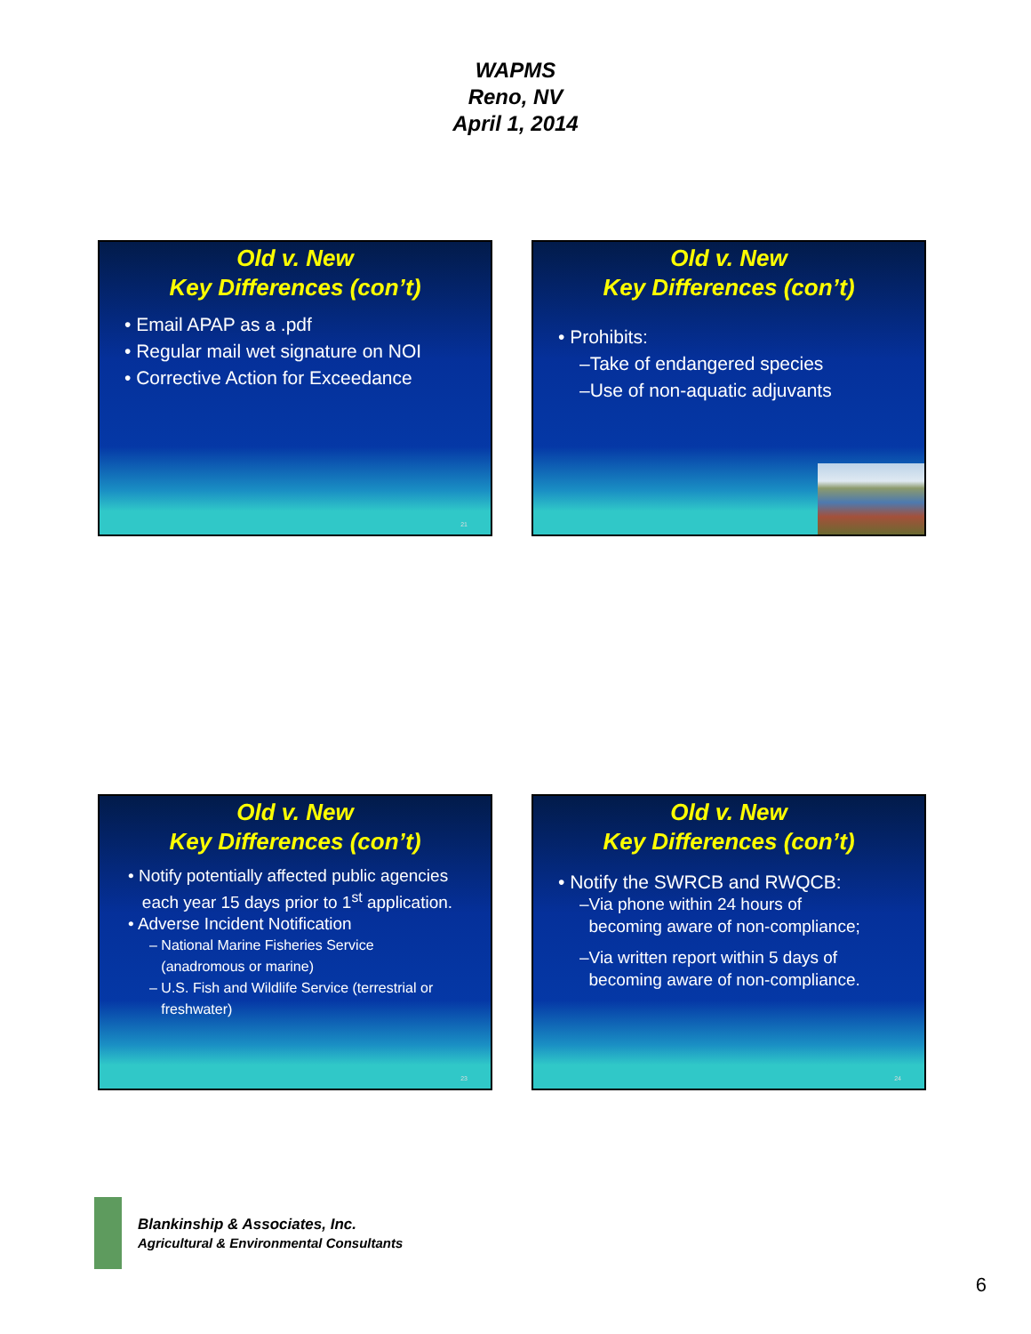WAPMS
Reno, NV
April 1, 2014
Old v. New
Key Differences (con’t)
• Email APAP as a .pdf
• Regular mail wet signature on NOI
• Corrective Action for Exceedance
21
Old v. New
Key Differences (con’t)
• Prohibits:
–Take of endangered species
–Use of non-aquatic adjuvants
Old v. New
Key Differences (con’t)
• Notify potentially affected public agencies
each year 15 days prior to 1<sup>st</sup> application.
• Adverse Incident Notification
– National Marine Fisheries Service
(anadromous or marine)
– U.S. Fish and Wildlife Service (terrestrial or
freshwater)
23
Old v. New
Key Differences (con’t)
• Notify the SWRCB and RWQCB:
–Via phone within 24 hours of
becoming aware of non-compliance;
–Via written report within 5 days of
becoming aware of non-compliance.
24
Blankinship & Associates, Inc.
Agricultural & Environmental Consultants
6